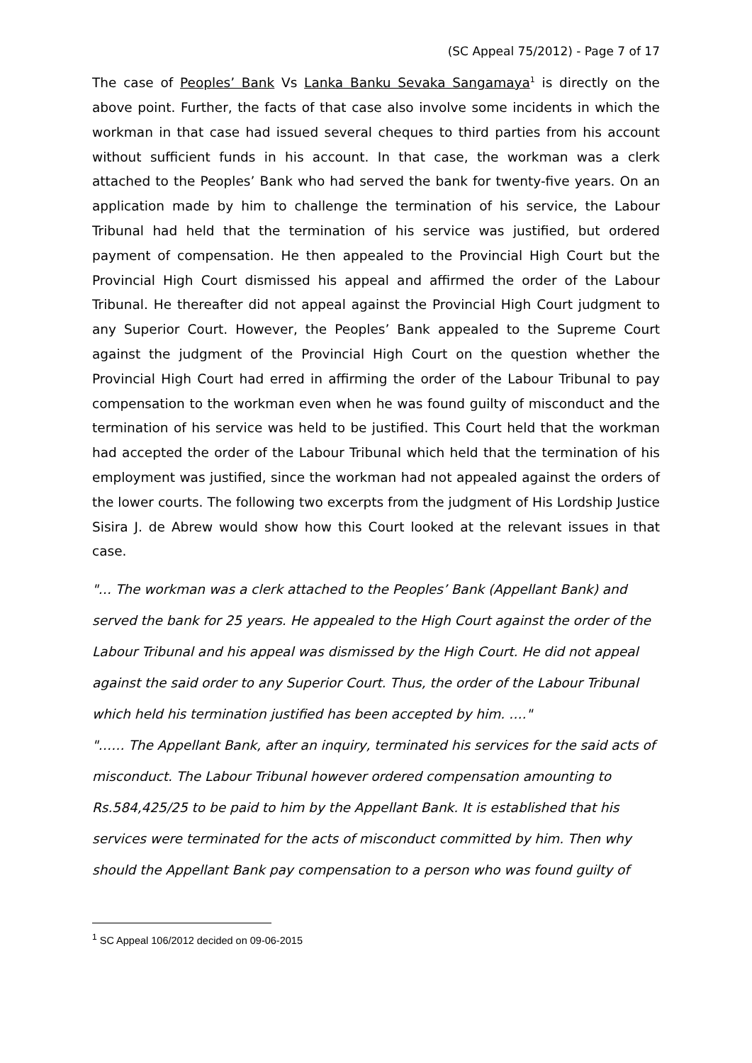(SC Appeal 75/2012) - Page 7 of 17
The case of Peoples’ Bank Vs Lanka Banku Sevaka Sangamaya<sup>1</sup> is directly on the above point. Further, the facts of that case also involve some incidents in which the workman in that case had issued several cheques to third parties from his account without sufficient funds in his account. In that case, the workman was a clerk attached to the Peoples’ Bank who had served the bank for twenty-five years. On an application made by him to challenge the termination of his service, the Labour Tribunal had held that the termination of his service was justified, but ordered payment of compensation. He then appealed to the Provincial High Court but the Provincial High Court dismissed his appeal and affirmed the order of the Labour Tribunal. He thereafter did not appeal against the Provincial High Court judgment to any Superior Court. However, the Peoples’ Bank appealed to the Supreme Court against the judgment of the Provincial High Court on the question whether the Provincial High Court had erred in affirming the order of the Labour Tribunal to pay compensation to the workman even when he was found guilty of misconduct and the termination of his service was held to be justified. This Court held that the workman had accepted the order of the Labour Tribunal which held that the termination of his employment was justified, since the workman had not appealed against the orders of the lower courts. The following two excerpts from the judgment of His Lordship Justice Sisira J. de Abrew would show how this Court looked at the relevant issues in that case.
"… The workman was a clerk attached to the Peoples’ Bank (Appellant Bank) and served the bank for 25 years. He appealed to the High Court against the order of the Labour Tribunal and his appeal was dismissed by the High Court. He did not appeal against the said order to any Superior Court. Thus, the order of the Labour Tribunal which held his termination justified has been accepted by him. …."
"…… The Appellant Bank, after an inquiry, terminated his services for the said acts of misconduct. The Labour Tribunal however ordered compensation amounting to Rs.584,425/25 to be paid to him by the Appellant Bank. It is established that his services were terminated for the acts of misconduct committed by him. Then why should the Appellant Bank pay compensation to a person who was found guilty of
<sup>1</sup> SC Appeal 106/2012 decided on 09-06-2015